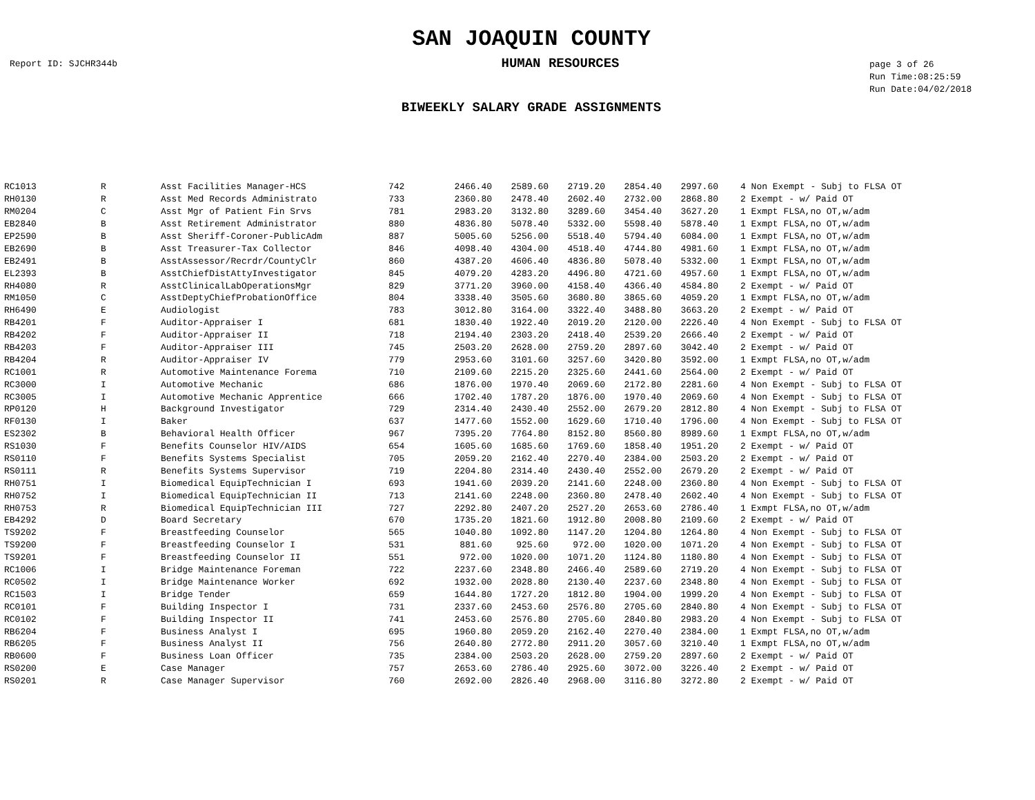SAN JOAQUIN COUNTY
Report ID: SJCHR344b
HUMAN RESOURCES
page 3 of 26
Run Time:08:25:59
Run Date:04/02/2018
BIWEEKLY SALARY GRADE ASSIGNMENTS
| RC1013 | R | Asst Facilities Manager-HCS | 742 | 2466.40 | 2589.60 | 2719.20 | 2854.40 | 2997.60 | | 4 Non Exempt - Subj to FLSA OT |
| RH0130 | R | Asst Med Records Administrato | 733 | 2360.80 | 2478.40 | 2602.40 | 2732.00 | 2868.80 | | 2 Exempt - w/ Paid OT |
| RM0204 | C | Asst Mgr of Patient Fin Srvs | 781 | 2983.20 | 3132.80 | 3289.60 | 3454.40 | 3627.20 | | 1 Exmpt FLSA,no OT,w/adm |
| EB2840 | B | Asst Retirement Administrator | 880 | 4836.80 | 5078.40 | 5332.00 | 5598.40 | 5878.40 | | 1 Exmpt FLSA,no OT,w/adm |
| EP2590 | B | Asst Sheriff-Coroner-PublicAdm | 887 | 5005.60 | 5256.00 | 5518.40 | 5794.40 | 6084.00 | | 1 Exmpt FLSA,no OT,w/adm |
| EB2690 | B | Asst Treasurer-Tax Collector | 846 | 4098.40 | 4304.00 | 4518.40 | 4744.80 | 4981.60 | | 1 Exmpt FLSA,no OT,w/adm |
| EB2491 | B | AsstAssessor/Recrdr/CountyClr | 860 | 4387.20 | 4606.40 | 4836.80 | 5078.40 | 5332.00 | | 1 Exmpt FLSA,no OT,w/adm |
| EL2393 | B | AsstChiefDistAttyInvestigator | 845 | 4079.20 | 4283.20 | 4496.80 | 4721.60 | 4957.60 | | 1 Exmpt FLSA,no OT,w/adm |
| RH4080 | R | AsstClinicalLabOperationsMgr | 829 | 3771.20 | 3960.00 | 4158.40 | 4366.40 | 4584.80 | | 2 Exempt - w/ Paid OT |
| RM1050 | C | AsstDeptyChiefProbationOffice | 804 | 3338.40 | 3505.60 | 3680.80 | 3865.60 | 4059.20 | | 1 Exmpt FLSA,no OT,w/adm |
| RH6490 | E | Audiologist | 783 | 3012.80 | 3164.00 | 3322.40 | 3488.80 | 3663.20 | | 2 Exempt - w/ Paid OT |
| RB4201 | F | Auditor-Appraiser I | 681 | 1830.40 | 1922.40 | 2019.20 | 2120.00 | 2226.40 | | 4 Non Exempt - Subj to FLSA OT |
| RB4202 | F | Auditor-Appraiser II | 718 | 2194.40 | 2303.20 | 2418.40 | 2539.20 | 2666.40 | | 2 Exempt - w/ Paid OT |
| RB4203 | F | Auditor-Appraiser III | 745 | 2503.20 | 2628.00 | 2759.20 | 2897.60 | 3042.40 | | 2 Exempt - w/ Paid OT |
| RB4204 | R | Auditor-Appraiser IV | 779 | 2953.60 | 3101.60 | 3257.60 | 3420.80 | 3592.00 | | 1 Exmpt FLSA,no OT,w/adm |
| RC1001 | R | Automotive Maintenance Forema | 710 | 2109.60 | 2215.20 | 2325.60 | 2441.60 | 2564.00 | | 2 Exempt - w/ Paid OT |
| RC3000 | I | Automotive Mechanic | 686 | 1876.00 | 1970.40 | 2069.60 | 2172.80 | 2281.60 | | 4 Non Exempt - Subj to FLSA OT |
| RC3005 | I | Automotive Mechanic Apprentice | 666 | 1702.40 | 1787.20 | 1876.00 | 1970.40 | 2069.60 | | 4 Non Exempt - Subj to FLSA OT |
| RP0120 | H | Background Investigator | 729 | 2314.40 | 2430.40 | 2552.00 | 2679.20 | 2812.80 | | 4 Non Exempt - Subj to FLSA OT |
| RF0130 | I | Baker | 637 | 1477.60 | 1552.00 | 1629.60 | 1710.40 | 1796.00 | | 4 Non Exempt - Subj to FLSA OT |
| ES2302 | B | Behavioral Health Officer | 967 | 7395.20 | 7764.80 | 8152.80 | 8560.80 | 8989.60 | | 1 Exmpt FLSA,no OT,w/adm |
| RS1030 | F | Benefits Counselor HIV/AIDS | 654 | 1605.60 | 1685.60 | 1769.60 | 1858.40 | 1951.20 | | 2 Exempt - w/ Paid OT |
| RS0110 | F | Benefits Systems Specialist | 705 | 2059.20 | 2162.40 | 2270.40 | 2384.00 | 2503.20 | | 2 Exempt - w/ Paid OT |
| RS0111 | R | Benefits Systems Supervisor | 719 | 2204.80 | 2314.40 | 2430.40 | 2552.00 | 2679.20 | | 2 Exempt - w/ Paid OT |
| RH0751 | I | Biomedical EquipTechnician I | 693 | 1941.60 | 2039.20 | 2141.60 | 2248.00 | 2360.80 | | 4 Non Exempt - Subj to FLSA OT |
| RH0752 | I | Biomedical EquipTechnician II | 713 | 2141.60 | 2248.00 | 2360.80 | 2478.40 | 2602.40 | | 4 Non Exempt - Subj to FLSA OT |
| RH0753 | R | Biomedical EquipTechnician III | 727 | 2292.80 | 2407.20 | 2527.20 | 2653.60 | 2786.40 | | 1 Exmpt FLSA,no OT,w/adm |
| EB4292 | D | Board Secretary | 670 | 1735.20 | 1821.60 | 1912.80 | 2008.80 | 2109.60 | | 2 Exempt - w/ Paid OT |
| TS9202 | F | Breastfeeding Counselor | 565 | 1040.80 | 1092.80 | 1147.20 | 1204.80 | 1264.80 | | 4 Non Exempt - Subj to FLSA OT |
| TS9200 | F | Breastfeeding Counselor I | 531 | 881.60 | 925.60 | 972.00 | 1020.00 | 1071.20 | | 4 Non Exempt - Subj to FLSA OT |
| TS9201 | F | Breastfeeding Counselor II | 551 | 972.00 | 1020.00 | 1071.20 | 1124.80 | 1180.80 | | 4 Non Exempt - Subj to FLSA OT |
| RC1006 | I | Bridge Maintenance Foreman | 722 | 2237.60 | 2348.80 | 2466.40 | 2589.60 | 2719.20 | | 4 Non Exempt - Subj to FLSA OT |
| RC0502 | I | Bridge Maintenance Worker | 692 | 1932.00 | 2028.80 | 2130.40 | 2237.60 | 2348.80 | | 4 Non Exempt - Subj to FLSA OT |
| RC1503 | I | Bridge Tender | 659 | 1644.80 | 1727.20 | 1812.80 | 1904.00 | 1999.20 | | 4 Non Exempt - Subj to FLSA OT |
| RC0101 | F | Building Inspector I | 731 | 2337.60 | 2453.60 | 2576.80 | 2705.60 | 2840.80 | | 4 Non Exempt - Subj to FLSA OT |
| RC0102 | F | Building Inspector II | 741 | 2453.60 | 2576.80 | 2705.60 | 2840.80 | 2983.20 | | 4 Non Exempt - Subj to FLSA OT |
| RB6204 | F | Business Analyst I | 695 | 1960.80 | 2059.20 | 2162.40 | 2270.40 | 2384.00 | | 1 Exmpt FLSA,no OT,w/adm |
| RB6205 | F | Business Analyst II | 756 | 2640.80 | 2772.80 | 2911.20 | 3057.60 | 3210.40 | | 1 Exmpt FLSA,no OT,w/adm |
| RB0600 | F | Business Loan Officer | 735 | 2384.00 | 2503.20 | 2628.00 | 2759.20 | 2897.60 | | 2 Exempt - w/ Paid OT |
| RS0200 | E | Case Manager | 757 | 2653.60 | 2786.40 | 2925.60 | 3072.00 | 3226.40 | | 2 Exempt - w/ Paid OT |
| RS0201 | R | Case Manager Supervisor | 760 | 2692.00 | 2826.40 | 2968.00 | 3116.80 | 3272.80 | | 2 Exempt - w/ Paid OT |